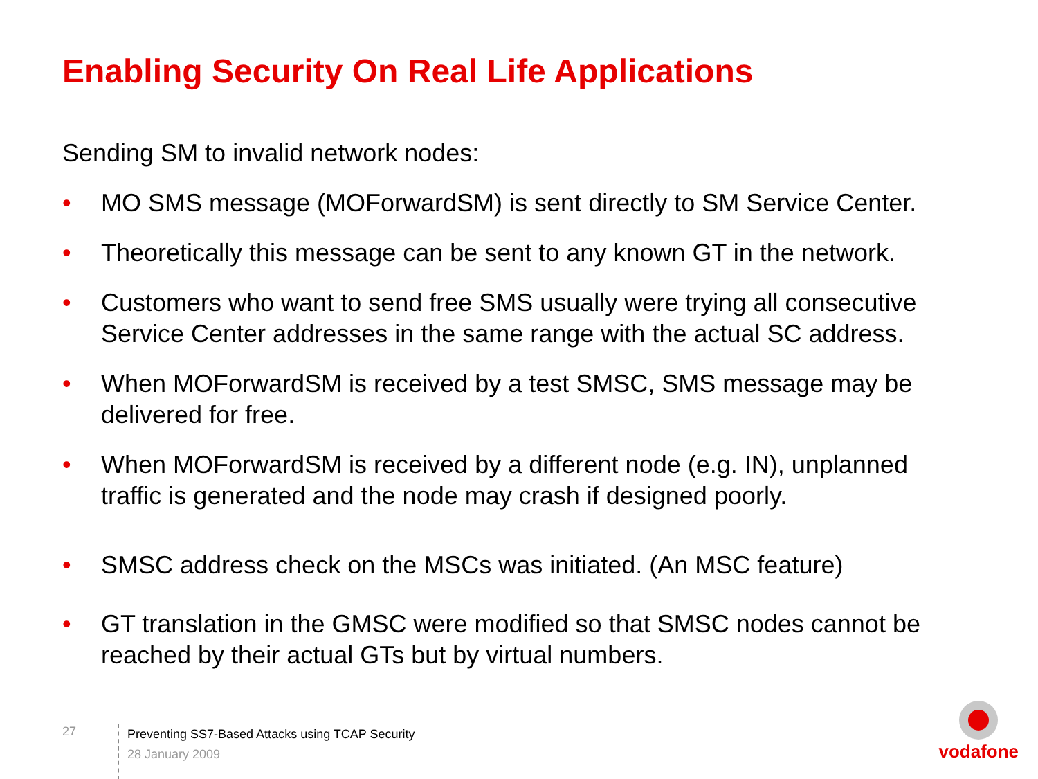Enabling Security On Real Life Applications
Sending SM to invalid network nodes:
• MO SMS message (MOForwardSM) is sent directly to SM Service Center.
• Theoretically this message can be sent to any known GT in the network.
• Customers who want to send free SMS usually were trying all consecutive Service Center addresses in the same range with the actual SC address.
• When MOForwardSM is received by a test SMSC, SMS message may be delivered for free.
• When MOForwardSM is received by a different node (e.g. IN), unplanned traffic is generated and the node may crash if designed poorly.
• SMSC address check on the MSCs was initiated. (An MSC feature)
• GT translation in the GMSC were modified so that SMSC nodes cannot be reached by their actual GTs but by virtual numbers.
27
Preventing SS7-Based Attacks using TCAP Security
28 January 2009
vodafone